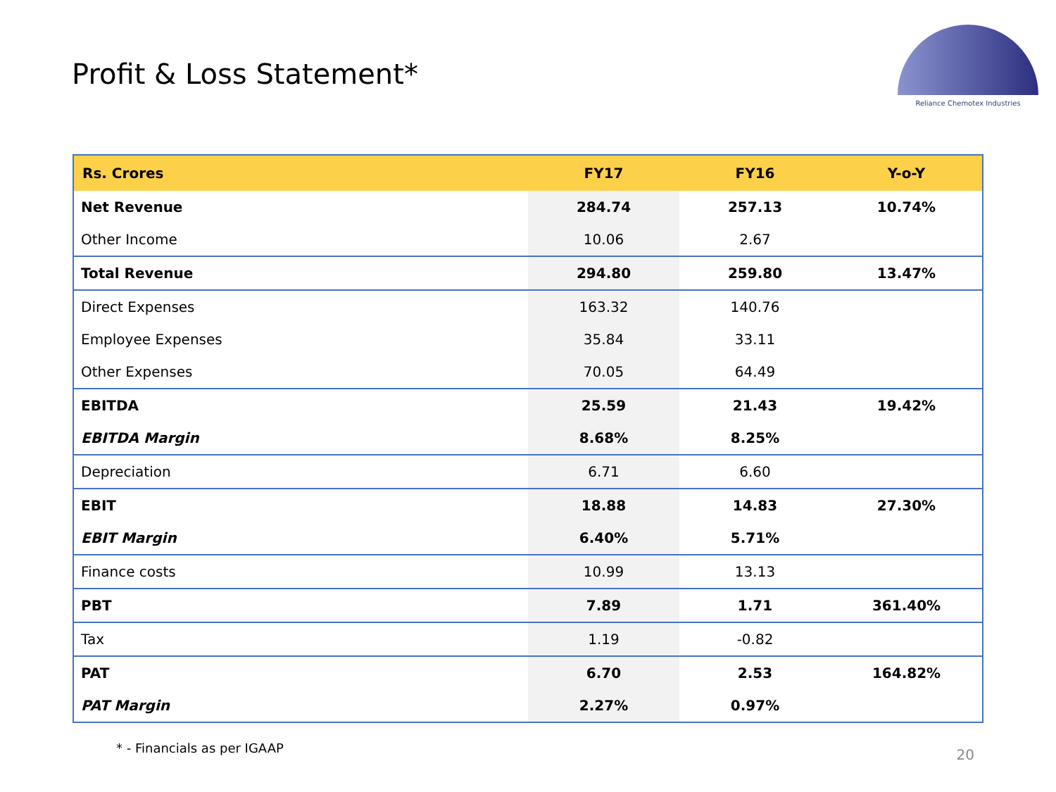Profit & Loss Statement*
Reliance Chemotex Industries
| Rs. Crores | FY17 | FY16 | Y-o-Y |
| --- | --- | --- | --- |
| Net Revenue | 284.74 | 257.13 | 10.74% |
| Other Income | 10.06 | 2.67 | |
| Total Revenue | 294.80 | 259.80 | 13.47% |
| Direct Expenses | 163.32 | 140.76 | |
| Employee Expenses | 35.84 | 33.11 | |
| Other Expenses | 70.05 | 64.49 | |
| EBITDA | 25.59 | 21.43 | 19.42% |
| EBITDA Margin | 8.68% | 8.25% | |
| Depreciation | 6.71 | 6.60 | |
| EBIT | 18.88 | 14.83 | 27.30% |
| EBIT Margin | 6.40% | 5.71% | |
| Finance costs | 10.99 | 13.13 | |
| PBT | 7.89 | 1.71 | 361.40% |
| Tax | 1.19 | -0.82 | |
| PAT | 6.70 | 2.53 | 164.82% |
| PAT Margin | 2.27% | 0.97% | |
* - Financials as per IGAAP 20